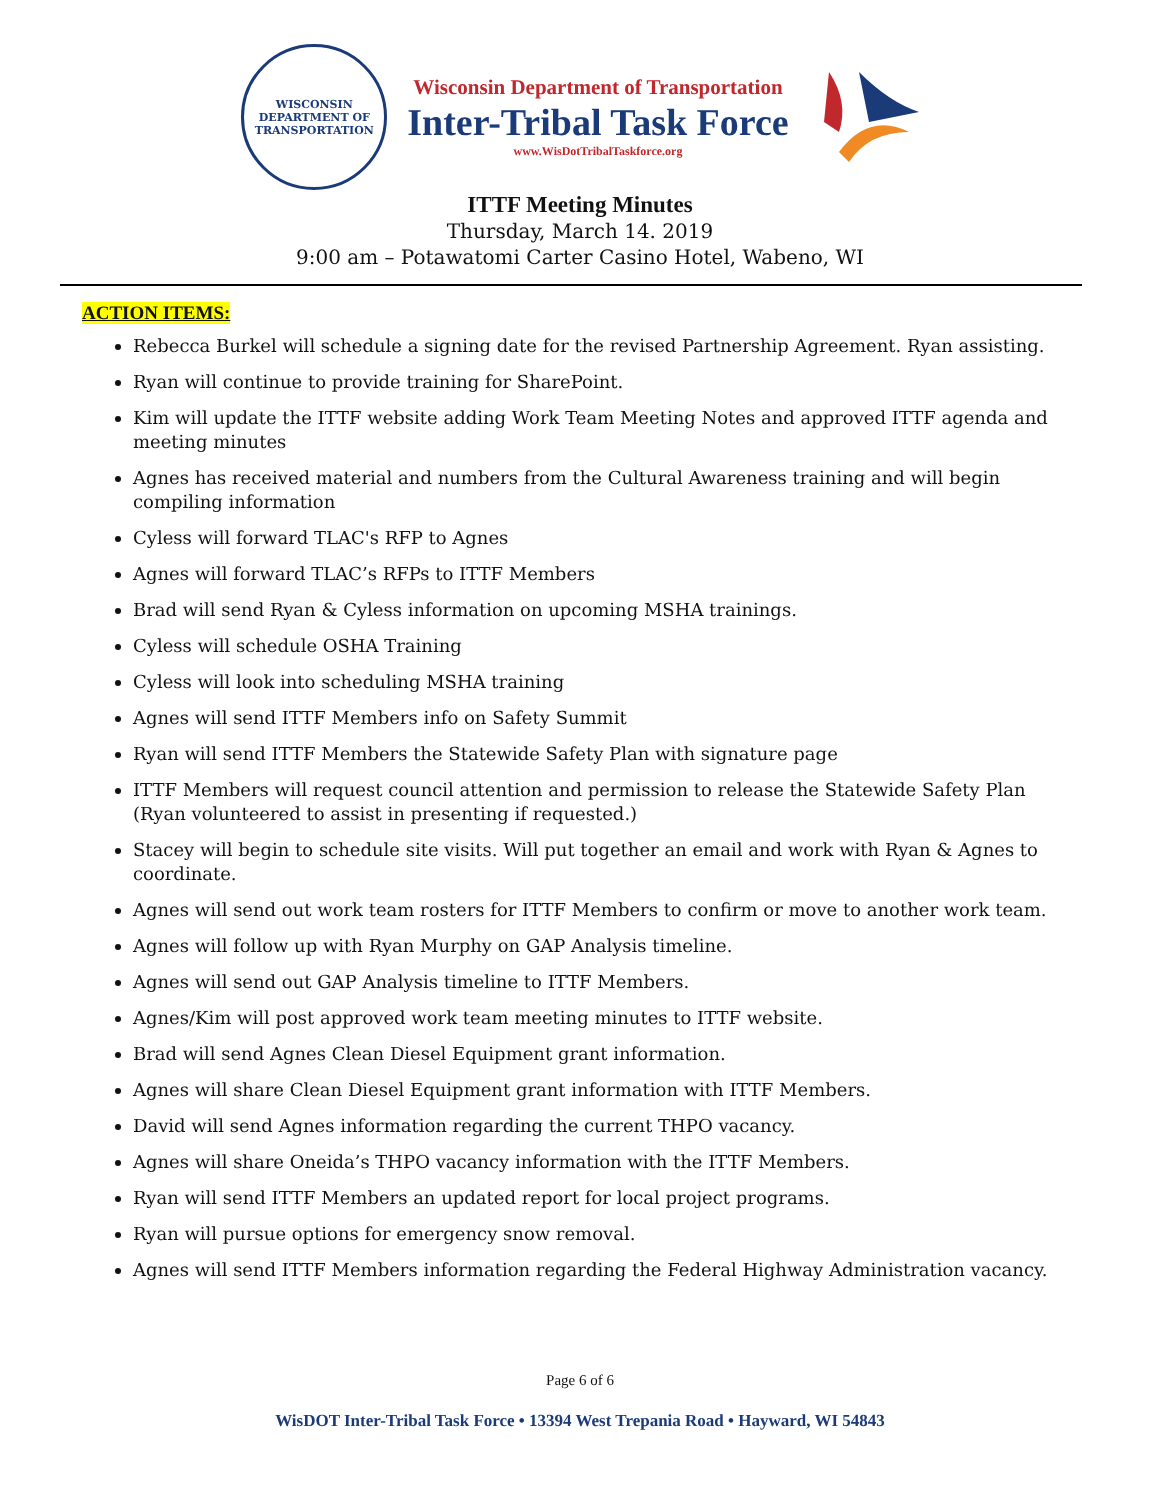WISCONSIN
DEPARTMENT OF TRANSPORTATION
Wisconsin Department of Transportation
Inter-Tribal Task Force
www.WisDotTribalTaskforce.org
ITTF Meeting Minutes
Thursday, March 14. 2019
9:00 am – Potawatomi Carter Casino Hotel, Wabeno, WI
ACTION ITEMS:
Rebecca Burkel will schedule a signing date for the revised Partnership Agreement. Ryan assisting.
Ryan will continue to provide training for SharePoint.
Kim will update the ITTF website adding Work Team Meeting Notes and approved ITTF agenda and meeting minutes
Agnes has received material and numbers from the Cultural Awareness training and will begin compiling information
Cyless will forward TLAC's RFP to Agnes
Agnes will forward TLAC’s RFPs to ITTF Members
Brad will send Ryan & Cyless information on upcoming MSHA trainings.
Cyless will schedule OSHA Training
Cyless will look into scheduling MSHA training
Agnes will send ITTF Members info on Safety Summit
Ryan will send ITTF Members the Statewide Safety Plan with signature page
ITTF Members will request council attention and permission to release the Statewide Safety Plan (Ryan volunteered to assist in presenting if requested.)
Stacey will begin to schedule site visits. Will put together an email and work with Ryan & Agnes to coordinate.
Agnes will send out work team rosters for ITTF Members to confirm or move to another work team.
Agnes will follow up with Ryan Murphy on GAP Analysis timeline.
Agnes will send out GAP Analysis timeline to ITTF Members.
Agnes/Kim will post approved work team meeting minutes to ITTF website.
Brad will send Agnes Clean Diesel Equipment grant information.
Agnes will share Clean Diesel Equipment grant information with ITTF Members.
David will send Agnes information regarding the current THPO vacancy.
Agnes will share Oneida’s THPO vacancy information with the ITTF Members.
Ryan will send ITTF Members an updated report for local project programs.
Ryan will pursue options for emergency snow removal.
Agnes will send ITTF Members information regarding the Federal Highway Administration vacancy.
Page 6 of 6
WisDOT Inter-Tribal Task Force • 13394 West Trepania Road • Hayward, WI 54843